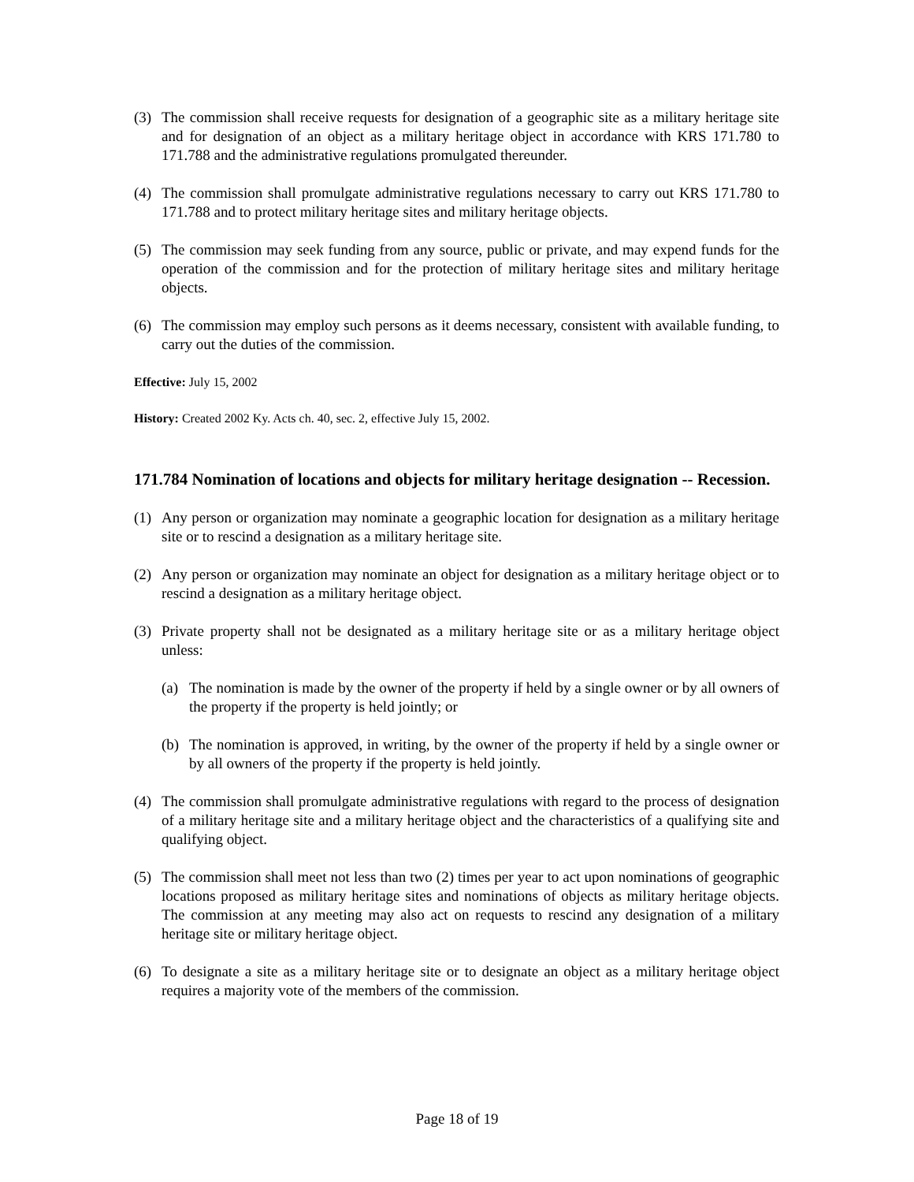(3) The commission shall receive requests for designation of a geographic site as a military heritage site and for designation of an object as a military heritage object in accordance with KRS 171.780 to 171.788 and the administrative regulations promulgated thereunder.
(4) The commission shall promulgate administrative regulations necessary to carry out KRS 171.780 to 171.788 and to protect military heritage sites and military heritage objects.
(5) The commission may seek funding from any source, public or private, and may expend funds for the operation of the commission and for the protection of military heritage sites and military heritage objects.
(6) The commission may employ such persons as it deems necessary, consistent with available funding, to carry out the duties of the commission.
Effective: July 15, 2002
History: Created 2002 Ky. Acts ch. 40, sec. 2, effective July 15, 2002.
171.784 Nomination of locations and objects for military heritage designation -- Recession.
(1) Any person or organization may nominate a geographic location for designation as a military heritage site or to rescind a designation as a military heritage site.
(2) Any person or organization may nominate an object for designation as a military heritage object or to rescind a designation as a military heritage object.
(3) Private property shall not be designated as a military heritage site or as a military heritage object unless:
(a) The nomination is made by the owner of the property if held by a single owner or by all owners of the property if the property is held jointly; or
(b) The nomination is approved, in writing, by the owner of the property if held by a single owner or by all owners of the property if the property is held jointly.
(4) The commission shall promulgate administrative regulations with regard to the process of designation of a military heritage site and a military heritage object and the characteristics of a qualifying site and qualifying object.
(5) The commission shall meet not less than two (2) times per year to act upon nominations of geographic locations proposed as military heritage sites and nominations of objects as military heritage objects. The commission at any meeting may also act on requests to rescind any designation of a military heritage site or military heritage object.
(6) To designate a site as a military heritage site or to designate an object as a military heritage object requires a majority vote of the members of the commission.
Page 18 of 19